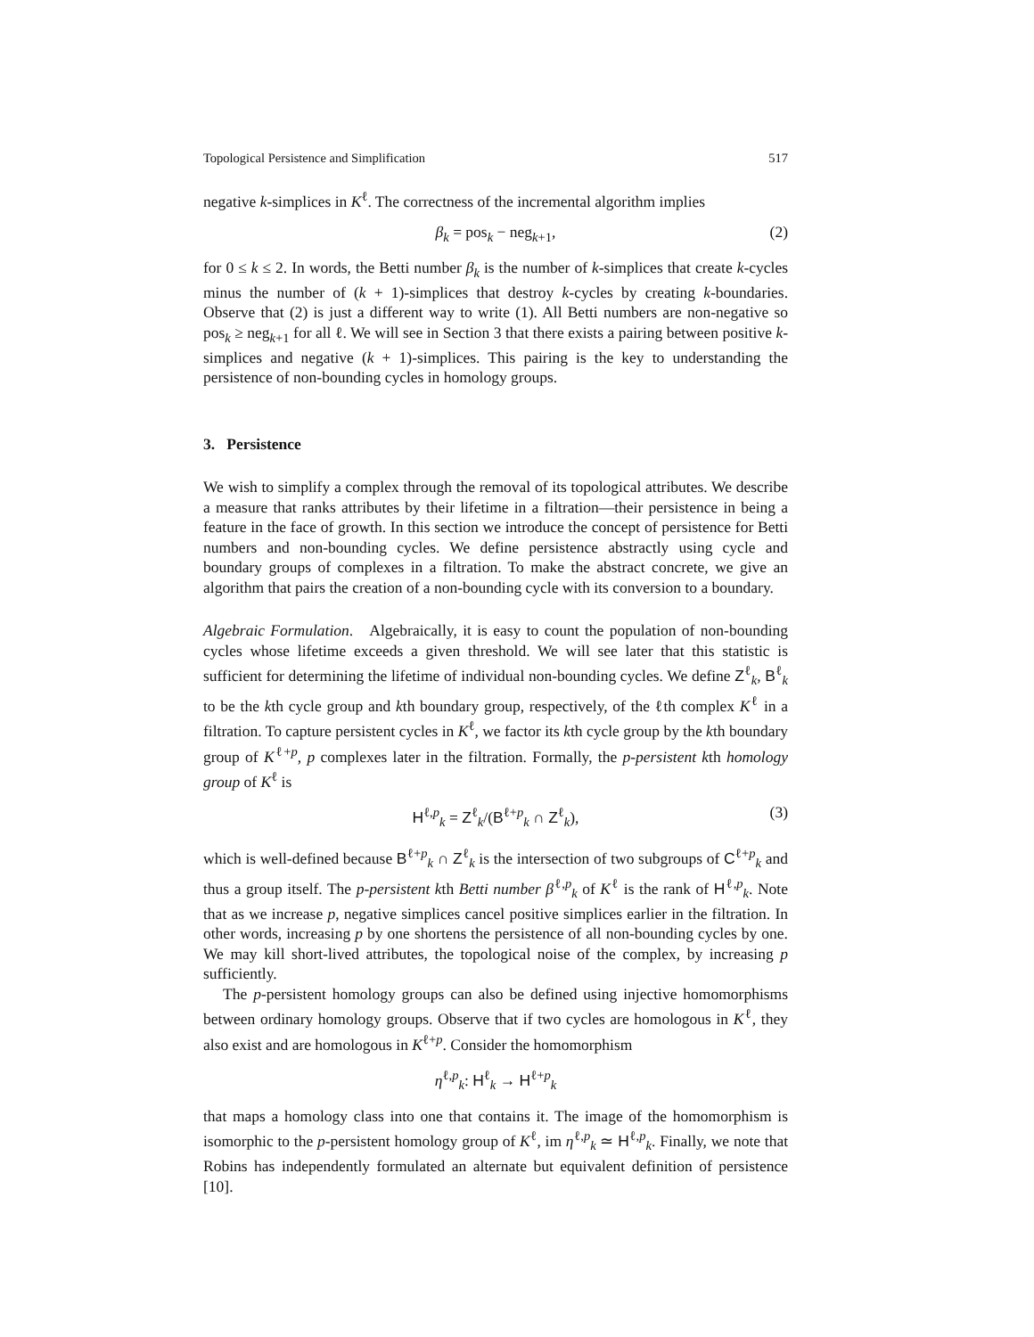Topological Persistence and Simplification 517
negative k-simplices in K<sup>ℓ</sup>. The correctness of the incremental algorithm implies
β<sub>k</sub> = pos<sub>k</sub> − neg<sub>k+1</sub>, (2)
for 0 ≤ k ≤ 2. In words, the Betti number β<sub>k</sub> is the number of k-simplices that create k-cycles minus the number of (k + 1)-simplices that destroy k-cycles by creating k-boundaries. Observe that (2) is just a different way to write (1). All Betti numbers are non-negative so pos<sub>k</sub> ≥ neg<sub>k+1</sub> for all ℓ. We will see in Section 3 that there exists a pairing between positive k-simplices and negative (k + 1)-simplices. This pairing is the key to understanding the persistence of non-bounding cycles in homology groups.
3. Persistence
We wish to simplify a complex through the removal of its topological attributes. We describe a measure that ranks attributes by their lifetime in a filtration—their persistence in being a feature in the face of growth. In this section we introduce the concept of persistence for Betti numbers and non-bounding cycles. We define persistence abstractly using cycle and boundary groups of complexes in a filtration. To make the abstract concrete, we give an algorithm that pairs the creation of a non-bounding cycle with its conversion to a boundary.
Algebraic Formulation. Algebraically, it is easy to count the population of non-bounding cycles whose lifetime exceeds a given threshold. We will see later that this statistic is sufficient for determining the lifetime of individual non-bounding cycles. We define Z<sup>ℓ</sup><sub>k</sub>, B<sup>ℓ</sup><sub>k</sub> to be the kth cycle group and kth boundary group, respectively, of the ℓth complex K<sup>ℓ</sup> in a filtration. To capture persistent cycles in K<sup>ℓ</sup>, we factor its kth cycle group by the kth boundary group of K<sup>ℓ+p</sup>, p complexes later in the filtration. Formally, the p-persistent kth homology group of K<sup>ℓ</sup> is
H<sup>ℓ,p</sup><sub>k</sub> = Z<sup>ℓ</sup><sub>k</sub>/(B<sup>ℓ+p</sup><sub>k</sub> ∩ Z<sup>ℓ</sup><sub>k</sub>), (3)
which is well-defined because B<sup>ℓ+p</sup><sub>k</sub> ∩ Z<sup>ℓ</sup><sub>k</sub> is the intersection of two subgroups of C<sup>ℓ+p</sup><sub>k</sub> and thus a group itself. The p-persistent kth Betti number β<sup>ℓ,p</sup><sub>k</sub> of K<sup>ℓ</sup> is the rank of H<sup>ℓ,p</sup><sub>k</sub>. Note that as we increase p, negative simplices cancel positive simplices earlier in the filtration. In other words, increasing p by one shortens the persistence of all non-bounding cycles by one. We may kill short-lived attributes, the topological noise of the complex, by increasing p sufficiently.
The p-persistent homology groups can also be defined using injective homomorphisms between ordinary homology groups. Observe that if two cycles are homologous in K<sup>ℓ</sup>, they also exist and are homologous in K<sup>ℓ+p</sup>. Consider the homomorphism
η<sup>ℓ,p</sup><sub>k</sub>: H<sup>ℓ</sup><sub>k</sub> → H<sup>ℓ+p</sup><sub>k</sub>
that maps a homology class into one that contains it. The image of the homomorphism is isomorphic to the p-persistent homology group of K<sup>ℓ</sup>, im η<sup>ℓ,p</sup><sub>k</sub> ≃ H<sup>ℓ,p</sup><sub>k</sub>. Finally, we note that Robins has independently formulated an alternate but equivalent definition of persistence [10].